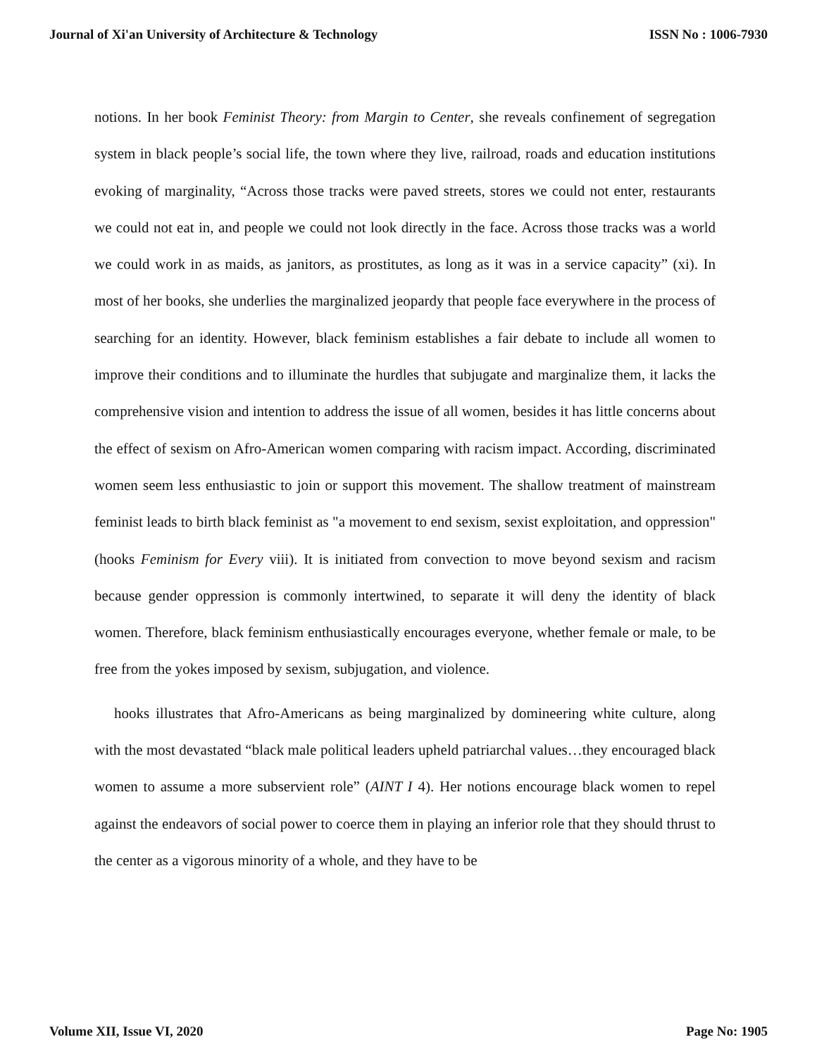Journal of Xi'an University of Architecture & Technology ISSN No : 1006-7930
notions. In her book Feminist Theory: from Margin to Center, she reveals confinement of segregation system in black people’s social life, the town where they live, railroad, roads and education institutions evoking of marginality, “Across those tracks were paved streets, stores we could not enter, restaurants we could not eat in, and people we could not look directly in the face. Across those tracks was a world we could work in as maids, as janitors, as prostitutes, as long as it was in a service capacity” (xi). In most of her books, she underlies the marginalized jeopardy that people face everywhere in the process of searching for an identity. However, black feminism establishes a fair debate to include all women to improve their conditions and to illuminate the hurdles that subjugate and marginalize them, it lacks the comprehensive vision and intention to address the issue of all women, besides it has little concerns about the effect of sexism on Afro-American women comparing with racism impact. According, discriminated women seem less enthusiastic to join or support this movement. The shallow treatment of mainstream feminist leads to birth black feminist as "a movement to end sexism, sexist exploitation, and oppression"(hooks Feminism for Every viii). It is initiated from convection to move beyond sexism and racism because gender oppression is commonly intertwined, to separate it will deny the identity of black women. Therefore, black feminism enthusiastically encourages everyone, whether female or male, to be free from the yokes imposed by sexism, subjugation, and violence.
hooks illustrates that Afro-Americans as being marginalized by domineering white culture, along with the most devastated “black male political leaders upheld patriarchal values…they encouraged black women to assume a more subservient role” (AINT I 4). Her notions encourage black women to repel against the endeavors of social power to coerce them in playing an inferior role that they should thrust to the center as a vigorous minority of a whole, and they have to be
Volume XII, Issue VI, 2020 Page No: 1905